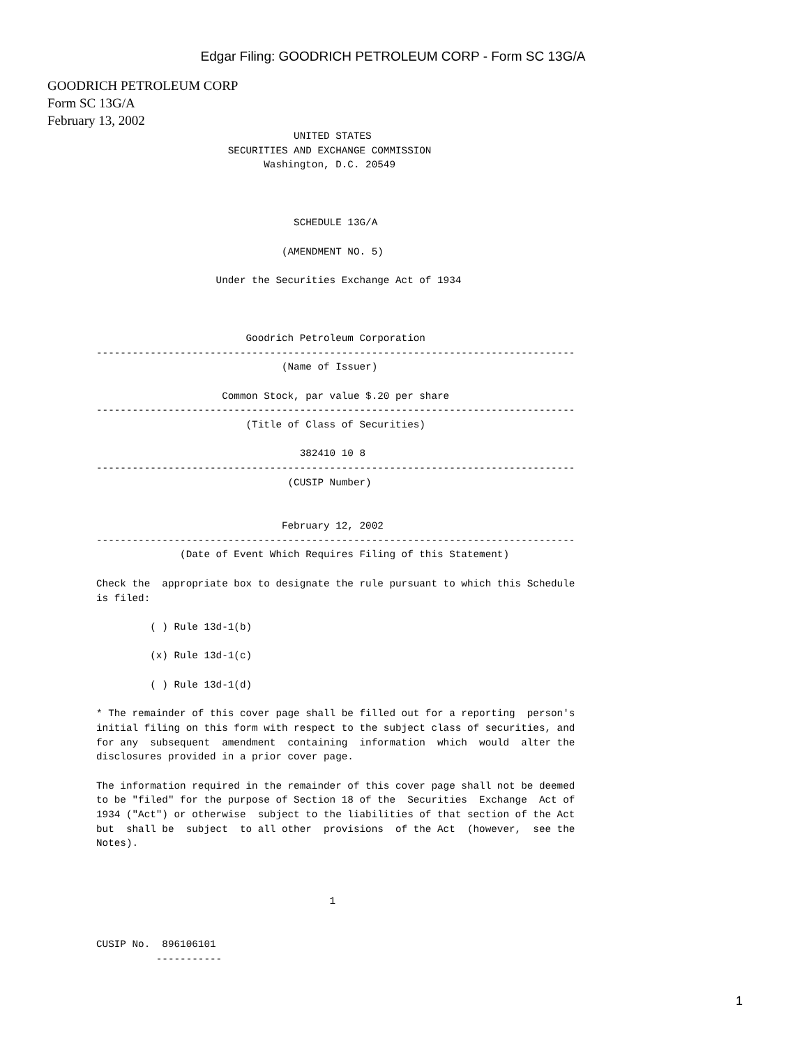Edgar Filing: GOODRICH PETROLEUM CORP - Form SC 13G/A
GOODRICH PETROLEUM CORP
Form SC 13G/A
February 13, 2002
                                 UNITED STATES
                      SECURITIES AND EXCHANGE COMMISSION
                            Washington, D.C. 20549



                                 SCHEDULE 13G/A

                               (AMENDMENT NO. 5)

                    Under the Securities Exchange Act of 1934



                         Goodrich Petroleum Corporation
--------------------------------------------------------------------------------
                               (Name of Issuer)

                     Common Stock, par value $.20 per share
--------------------------------------------------------------------------------
                         (Title of Class of Securities)

                                  382410 10 8
--------------------------------------------------------------------------------
                                (CUSIP Number)


                               February 12, 2002
--------------------------------------------------------------------------------
              (Date of Event Which Requires Filing of this Statement)

Check the  appropriate box to designate the rule pursuant to which this Schedule
is filed:

         ( ) Rule 13d-1(b)

         (x) Rule 13d-1(c)

         ( ) Rule 13d-1(d)

* The remainder of this cover page shall be filled out for a reporting  person's
initial filing on this form with respect to the subject class of securities, and
for any  subsequent  amendment  containing  information  which  would  alter the
disclosures provided in a prior cover page.

The information required in the remainder of this cover page shall not be deemed
to be "filed" for the purpose of Section 18 of the  Securities  Exchange  Act of
1934 ("Act") or otherwise  subject to the liabilities of that section of the Act
but  shall be  subject  to all other  provisions  of the Act  (however,  see the
Notes).



                                       1


CUSIP No.  896106101
          -----------
1